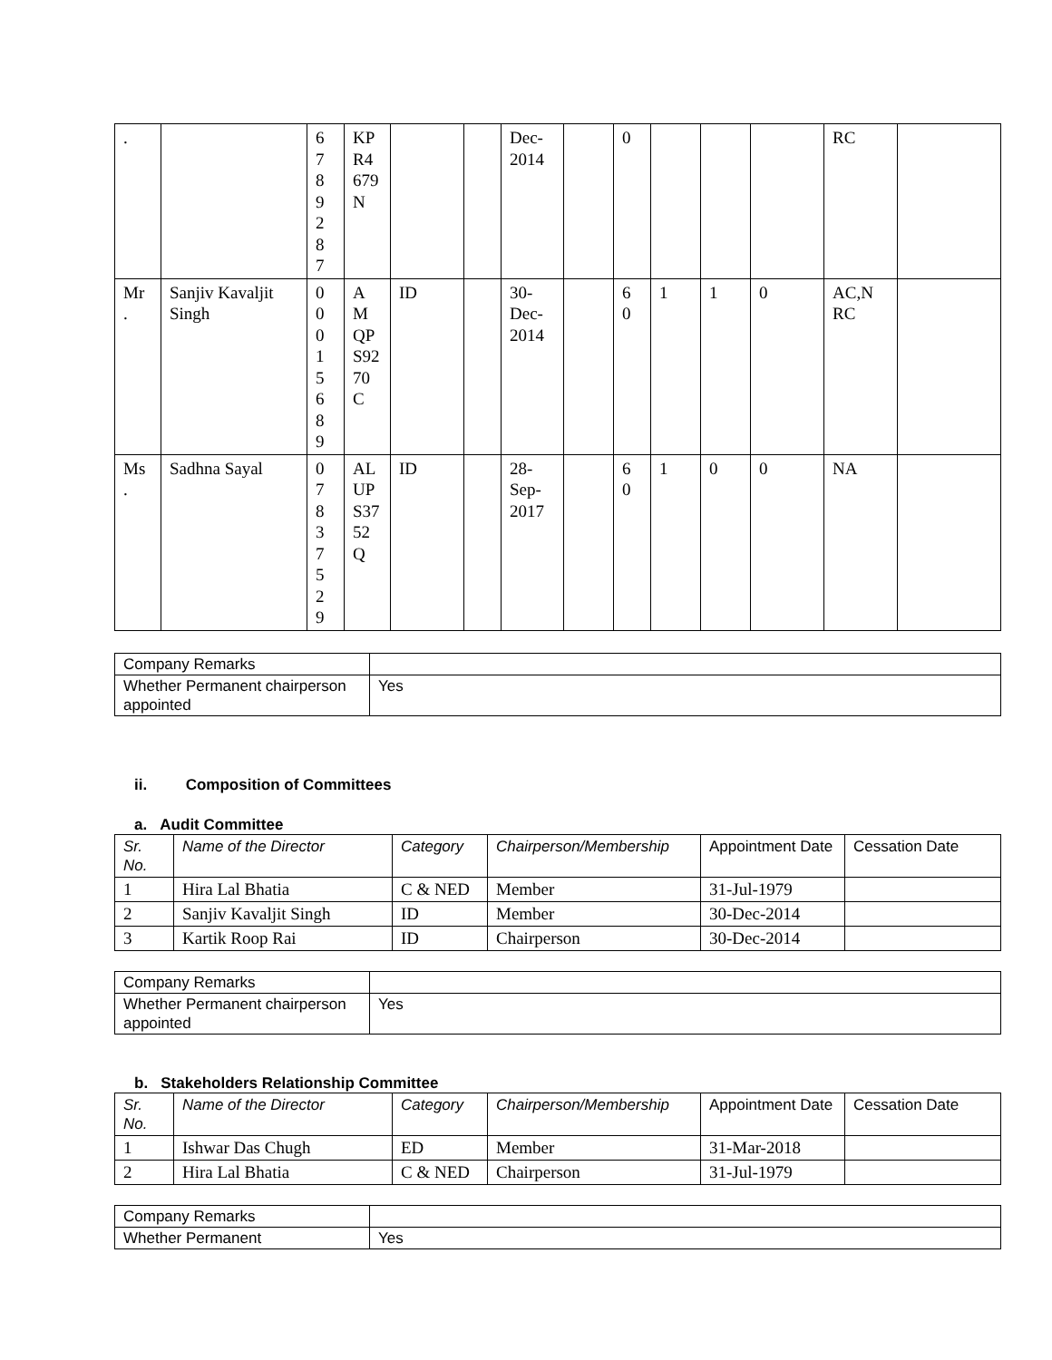| . | | 6 7 8 9 2 8 7 | KP R4 679 N | | | Dec- 2014 | | 0 | | | | RC | |
| Mr . | Sanjiv Kavaljit Singh | 0 0 0 1 5 6 8 9 | A M QP S92 70 C | ID | | 30- Dec- 2014 | | 6 0 | 1 | 1 | 0 | AC,N RC | |
| Ms . | Sadhna Sayal | 0 7 8 3 7 5 2 9 | AL UP S37 52 Q | ID | | 28- Sep- 2017 | | 6 0 | 1 | 0 | 0 | NA | |
| Company Remarks | |
| Whether Permanent chairperson appointed | Yes |
ii. Composition of Committees
a. Audit Committee
| Sr. No. | Name of the Director | Category | Chairperson/Membership | Appointment Date | Cessation Date |
| --- | --- | --- | --- | --- | --- |
| 1 | Hira Lal Bhatia | C & NED | Member | 31-Jul-1979 | |
| 2 | Sanjiv Kavaljit Singh | ID | Member | 30-Dec-2014 | |
| 3 | Kartik Roop Rai | ID | Chairperson | 30-Dec-2014 | |
| Company Remarks | |
| Whether Permanent chairperson appointed | Yes |
b. Stakeholders Relationship Committee
| Sr. No. | Name of the Director | Category | Chairperson/Membership | Appointment Date | Cessation Date |
| --- | --- | --- | --- | --- | --- |
| 1 | Ishwar Das Chugh | ED | Member | 31-Mar-2018 | |
| 2 | Hira Lal Bhatia | C & NED | Chairperson | 31-Jul-1979 | |
| Company Remarks | |
| Whether Permanent | Yes |